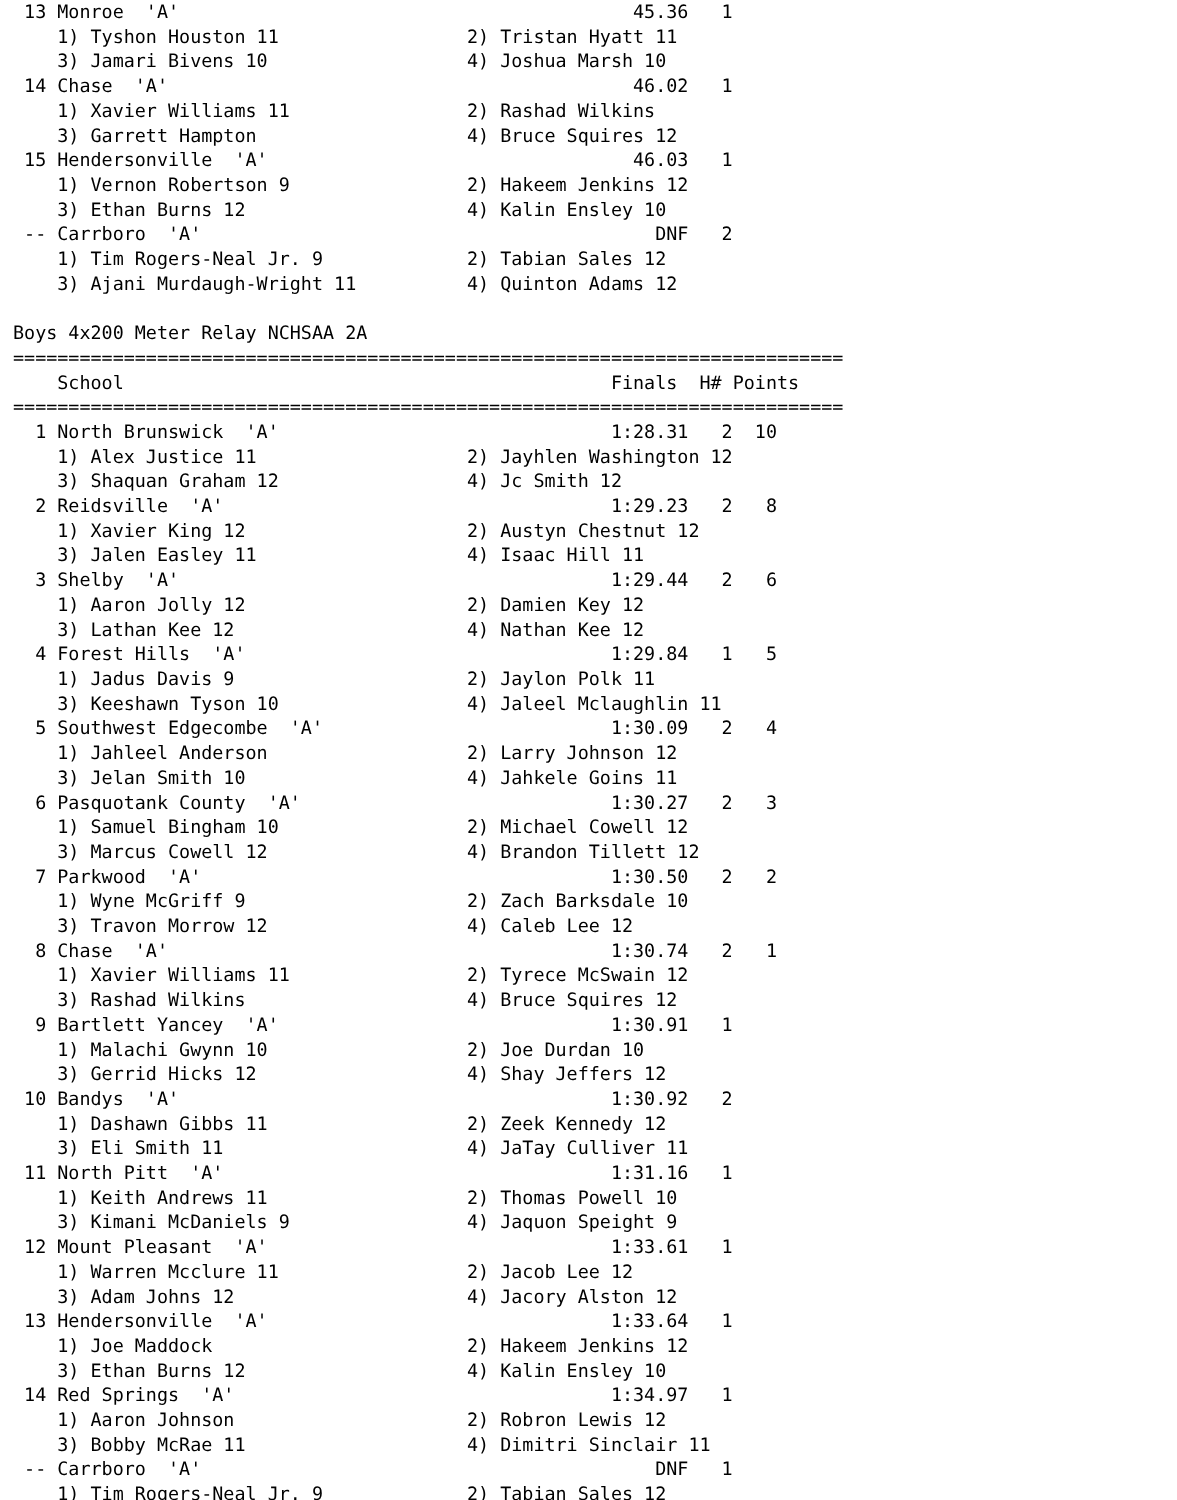13 Monroe  'A'                                         45.36   1
    1) Tyshon Houston 11                 2) Tristan Hyatt 11
    3) Jamari Bivens 10                  4) Joshua Marsh 10
 14 Chase  'A'                                          46.02   1
    1) Xavier Williams 11                2) Rashad Wilkins
    3) Garrett Hampton                   4) Bruce Squires 12
 15 Hendersonville  'A'                                 46.03   1
    1) Vernon Robertson 9                2) Hakeem Jenkins 12
    3) Ethan Burns 12                    4) Kalin Ensley 10
 -- Carrboro  'A'                                         DNF   2
    1) Tim Rogers-Neal Jr. 9             2) Tabian Sales 12
    3) Ajani Murdaugh-Wright 11          4) Quinton Adams 12

Boys 4x200 Meter Relay NCHSAA 2A
===========================================================================
    School                                            Finals  H# Points
===========================================================================
  1 North Brunswick  'A'                              1:28.31   2  10
    1) Alex Justice 11                   2) Jayhlen Washington 12
    3) Shaquan Graham 12                 4) Jc Smith 12
  2 Reidsville  'A'                                   1:29.23   2   8
    1) Xavier King 12                    2) Austyn Chestnut 12
    3) Jalen Easley 11                   4) Isaac Hill 11
  3 Shelby  'A'                                       1:29.44   2   6
    1) Aaron Jolly 12                    2) Damien Key 12
    3) Lathan Kee 12                     4) Nathan Kee 12
  4 Forest Hills  'A'                                 1:29.84   1   5
    1) Jadus Davis 9                     2) Jaylon Polk 11
    3) Keeshawn Tyson 10                 4) Jaleel Mclaughlin 11
  5 Southwest Edgecombe  'A'                          1:30.09   2   4
    1) Jahleel Anderson                  2) Larry Johnson 12
    3) Jelan Smith 10                    4) Jahkele Goins 11
  6 Pasquotank County  'A'                            1:30.27   2   3
    1) Samuel Bingham 10                 2) Michael Cowell 12
    3) Marcus Cowell 12                  4) Brandon Tillett 12
  7 Parkwood  'A'                                     1:30.50   2   2
    1) Wyne McGriff 9                    2) Zach Barksdale 10
    3) Travon Morrow 12                  4) Caleb Lee 12
  8 Chase  'A'                                        1:30.74   2   1
    1) Xavier Williams 11                2) Tyrece McSwain 12
    3) Rashad Wilkins                    4) Bruce Squires 12
  9 Bartlett Yancey  'A'                              1:30.91   1
    1) Malachi Gwynn 10                  2) Joe Durdan 10
    3) Gerrid Hicks 12                   4) Shay Jeffers 12
 10 Bandys  'A'                                       1:30.92   2
    1) Dashawn Gibbs 11                  2) Zeek Kennedy 12
    3) Eli Smith 11                      4) JaTay Culliver 11
 11 North Pitt  'A'                                   1:31.16   1
    1) Keith Andrews 11                  2) Thomas Powell 10
    3) Kimani McDaniels 9                4) Jaquon Speight 9
 12 Mount Pleasant  'A'                               1:33.61   1
    1) Warren Mcclure 11                 2) Jacob Lee 12
    3) Adam Johns 12                     4) Jacory Alston 12
 13 Hendersonville  'A'                               1:33.64   1
    1) Joe Maddock                       2) Hakeem Jenkins 12
    3) Ethan Burns 12                    4) Kalin Ensley 10
 14 Red Springs  'A'                                  1:34.97   1
    1) Aaron Johnson                     2) Robron Lewis 12
    3) Bobby McRae 11                    4) Dimitri Sinclair 11
 -- Carrboro  'A'                                         DNF   1
    1) Tim Rogers-Neal Jr. 9             2) Tabian Sales 12